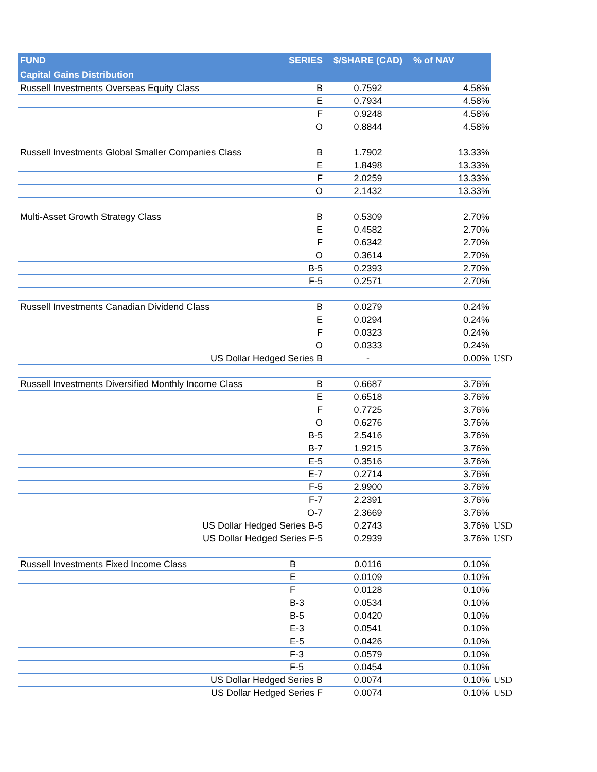| FUND | SERIES | $/SHARE (CAD) | % of NAV | |
| --- | --- | --- | --- | --- |
| Capital Gains Distribution | | | | |
| Russell Investments Overseas Equity Class | B | 0.7592 | 4.58% | |
| | E | 0.7934 | 4.58% | |
| | F | 0.9248 | 4.58% | |
| | O | 0.8844 | 4.58% | |
| Russell Investments Global Smaller Companies Class | B | 1.7902 | 13.33% | |
| | E | 1.8498 | 13.33% | |
| | F | 2.0259 | 13.33% | |
| | O | 2.1432 | 13.33% | |
| Multi-Asset Growth Strategy Class | B | 0.5309 | 2.70% | |
| | E | 0.4582 | 2.70% | |
| | F | 0.6342 | 2.70% | |
| | O | 0.3614 | 2.70% | |
| | B-5 | 0.2393 | 2.70% | |
| | F-5 | 0.2571 | 2.70% | |
| Russell Investments Canadian Dividend Class | B | 0.0279 | 0.24% | |
| | E | 0.0294 | 0.24% | |
| | F | 0.0323 | 0.24% | |
| | O | 0.0333 | 0.24% | |
| US Dollar Hedged Series B | | - | 0.00% | USD |
| Russell Investments Diversified Monthly Income Class | B | 0.6687 | 3.76% | |
| | E | 0.6518 | 3.76% | |
| | F | 0.7725 | 3.76% | |
| | O | 0.6276 | 3.76% | |
| | B-5 | 2.5416 | 3.76% | |
| | B-7 | 1.9215 | 3.76% | |
| | E-5 | 0.3516 | 3.76% | |
| | E-7 | 0.2714 | 3.76% | |
| | F-5 | 2.9900 | 3.76% | |
| | F-7 | 2.2391 | 3.76% | |
| | O-7 | 2.3669 | 3.76% | |
| US Dollar Hedged Series B-5 | | 0.2743 | 3.76% | USD |
| US Dollar Hedged Series F-5 | | 0.2939 | 3.76% | USD |
| Russell Investments Fixed Income Class | B | 0.0116 | 0.10% | |
| | E | 0.0109 | 0.10% | |
| | F | 0.0128 | 0.10% | |
| | B-3 | 0.0534 | 0.10% | |
| | B-5 | 0.0420 | 0.10% | |
| | E-3 | 0.0541 | 0.10% | |
| | E-5 | 0.0426 | 0.10% | |
| | F-3 | 0.0579 | 0.10% | |
| | F-5 | 0.0454 | 0.10% | |
| US Dollar Hedged Series B | | 0.0074 | 0.10% | USD |
| US Dollar Hedged Series F | | 0.0074 | 0.10% | USD |